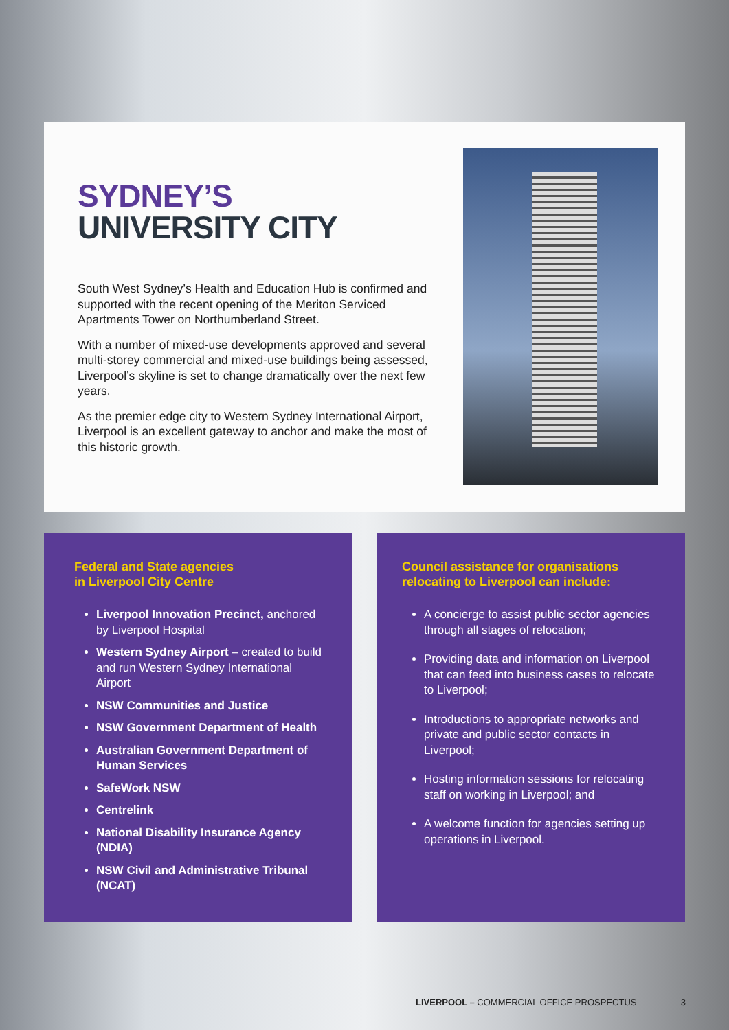SYDNEY’S
UNIVERSITY CITY
South West Sydney’s Health and Education Hub is confirmed and supported with the recent opening of the Meriton Serviced Apartments Tower on Northumberland Street.
With a number of mixed-use developments approved and several multi-storey commercial and mixed-use buildings being assessed, Liverpool’s skyline is set to change dramatically over the next few years.
As the premier edge city to Western Sydney International Airport, Liverpool is an excellent gateway to anchor and make the most of this historic growth.
Federal and State agencies
in Liverpool City Centre
Liverpool Innovation Precinct, anchored by Liverpool Hospital
Western Sydney Airport – created to build and run Western Sydney International Airport
NSW Communities and Justice
NSW Government Department of Health
Australian Government Department of Human Services
SafeWork NSW
Centrelink
National Disability Insurance Agency (NDIA)
NSW Civil and Administrative Tribunal (NCAT)
Council assistance for organisations relocating to Liverpool can include:
A concierge to assist public sector agencies through all stages of relocation;
Providing data and information on Liverpool that can feed into business cases to relocate to Liverpool;
Introductions to appropriate networks and private and public sector contacts in Liverpool;
Hosting information sessions for relocating staff on working in Liverpool; and
A welcome function for agencies setting up operations in Liverpool.
LIVERPOOL – COMMERCIAL OFFICE PROSPECTUS 3